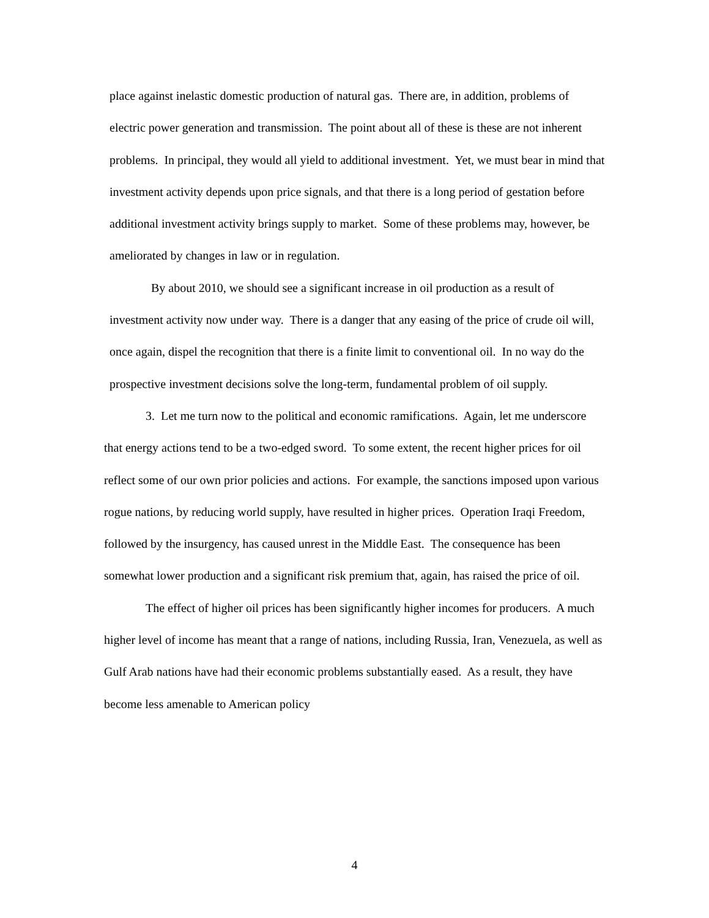place against inelastic domestic production of natural gas. There are, in addition, problems of electric power generation and transmission. The point about all of these is these are not inherent problems. In principal, they would all yield to additional investment. Yet, we must bear in mind that investment activity depends upon price signals, and that there is a long period of gestation before additional investment activity brings supply to market. Some of these problems may, however, be ameliorated by changes in law or in regulation.
By about 2010, we should see a significant increase in oil production as a result of investment activity now under way. There is a danger that any easing of the price of crude oil will, once again, dispel the recognition that there is a finite limit to conventional oil. In no way do the prospective investment decisions solve the long-term, fundamental problem of oil supply.
3. Let me turn now to the political and economic ramifications. Again, let me underscore that energy actions tend to be a two-edged sword. To some extent, the recent higher prices for oil reflect some of our own prior policies and actions. For example, the sanctions imposed upon various rogue nations, by reducing world supply, have resulted in higher prices. Operation Iraqi Freedom, followed by the insurgency, has caused unrest in the Middle East. The consequence has been somewhat lower production and a significant risk premium that, again, has raised the price of oil.
The effect of higher oil prices has been significantly higher incomes for producers. A much higher level of income has meant that a range of nations, including Russia, Iran, Venezuela, as well as Gulf Arab nations have had their economic problems substantially eased. As a result, they have become less amenable to American policy
4